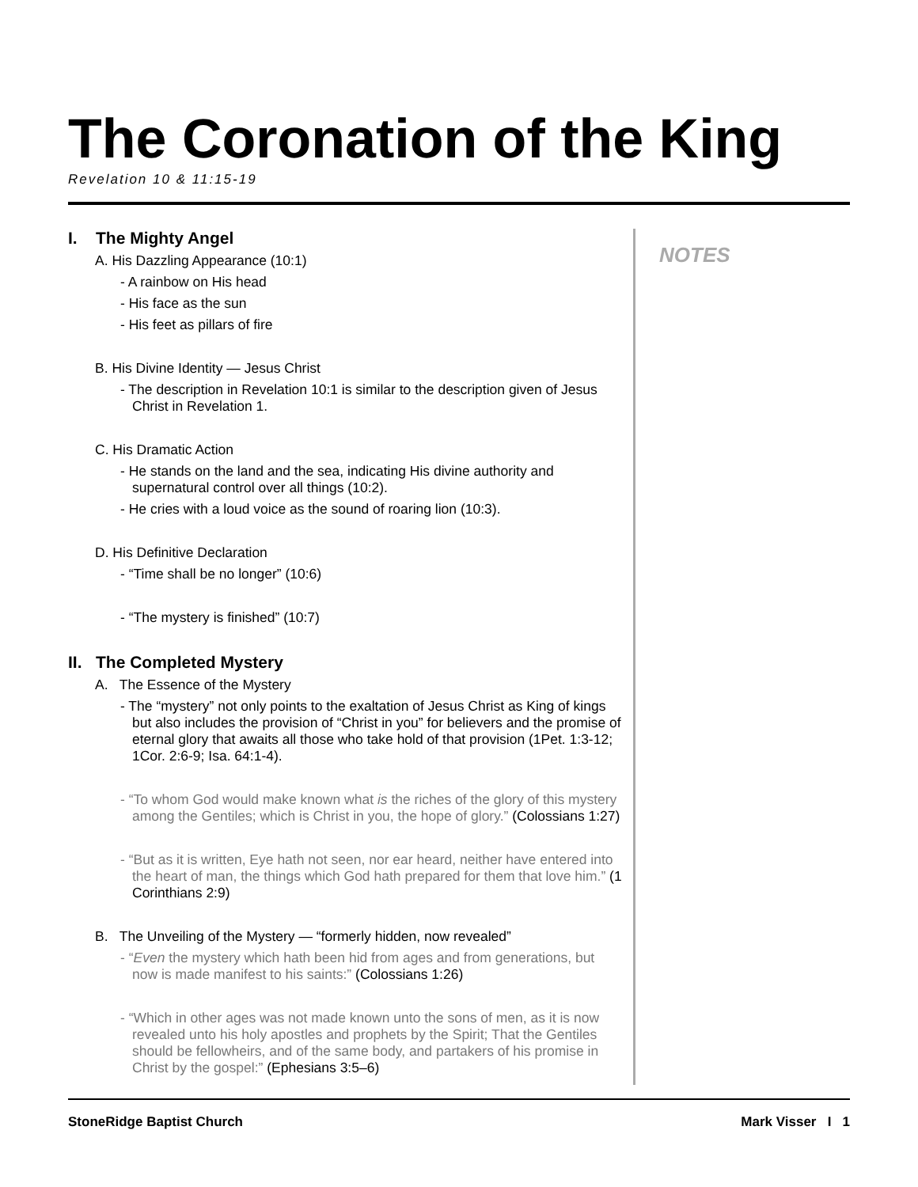The Coronation of the King
Revelation 10 & 11:15-19
I. The Mighty Angel
A. His Dazzling Appearance (10:1)
- A rainbow on His head
- His face as the sun
- His feet as pillars of fire
B. His Divine Identity — Jesus Christ
- The description in Revelation 10:1 is similar to the description given of Jesus Christ in Revelation 1.
C. His Dramatic Action
- He stands on the land and the sea, indicating His divine authority and supernatural control over all things (10:2).
- He cries with a loud voice as the sound of roaring lion (10:3).
D. His Definitive Declaration
- “Time shall be no longer” (10:6)
- “The mystery is finished” (10:7)
II. The Completed Mystery
A. The Essence of the Mystery
- The “mystery” not only points to the exaltation of Jesus Christ as King of kings but also includes the provision of “Christ in you” for believers and the promise of eternal glory that awaits all those who take hold of that provision (1Pet. 1:3-12; 1Cor. 2:6-9; Isa. 64:1-4).
- “To whom God would make known what is the riches of the glory of this mystery among the Gentiles; which is Christ in you, the hope of glory.” (Colossians 1:27)
- “But as it is written, Eye hath not seen, nor ear heard, neither have entered into the heart of man, the things which God hath prepared for them that love him.” (1 Corinthians 2:9)
B. The Unveiling of the Mystery — “formerly hidden, now revealed”
- “Even the mystery which hath been hid from ages and from generations, but now is made manifest to his saints:” (Colossians 1:26)
- “Which in other ages was not made known unto the sons of men, as it is now revealed unto his holy apostles and prophets by the Spirit; That the Gentiles should be fellowheirs, and of the same body, and partakers of his promise in Christ by the gospel:” (Ephesians 3:5–6)
NOTES
StoneRidge Baptist Church Mark Visser I 1